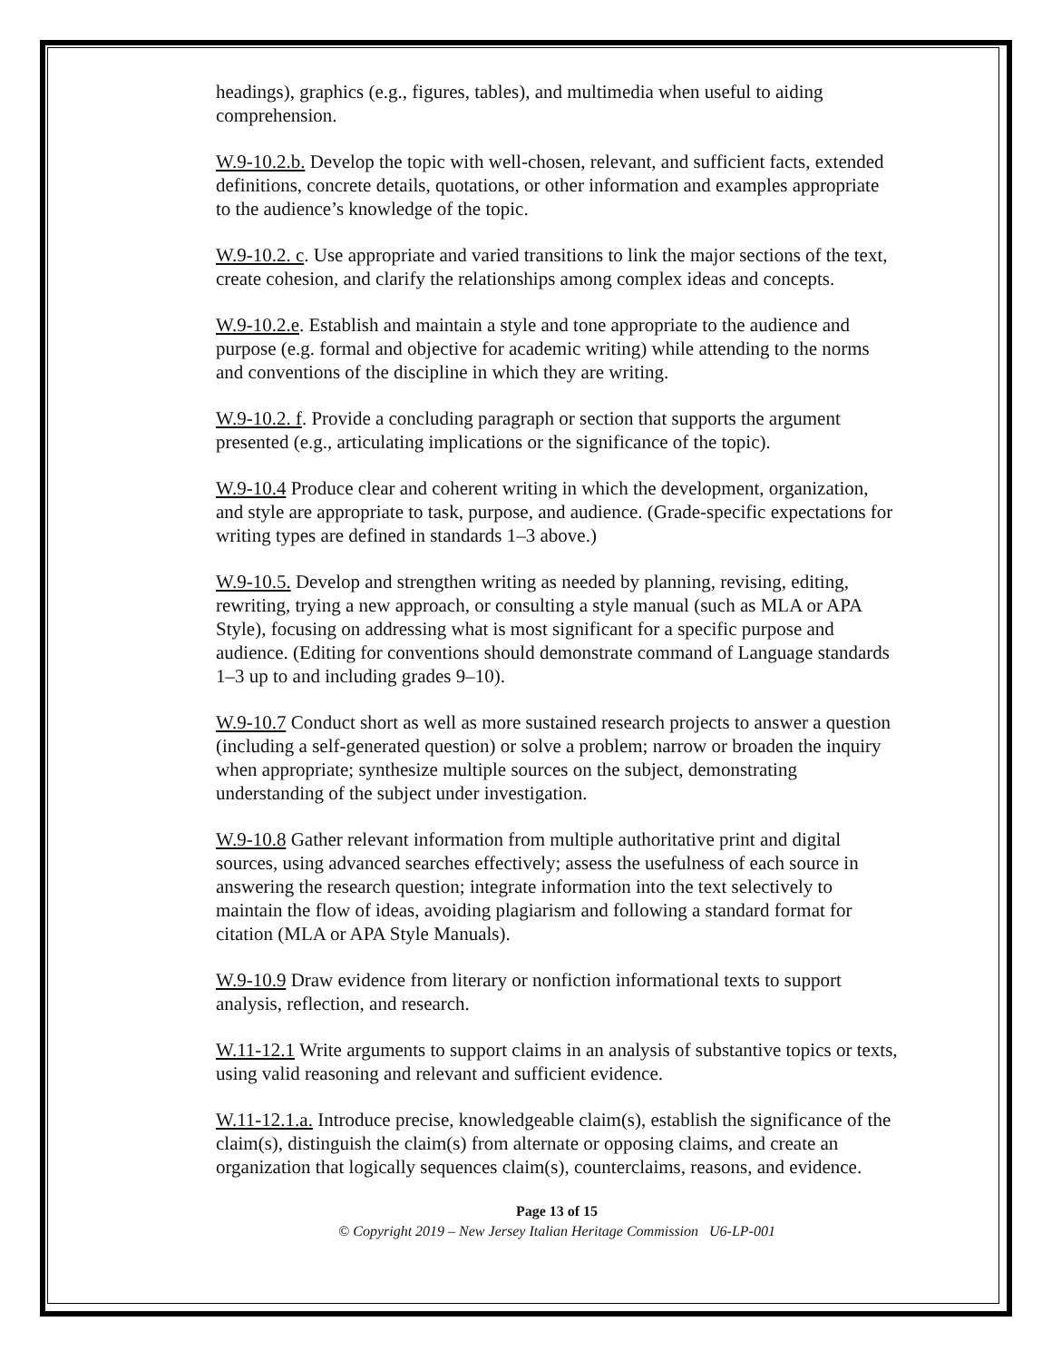headings), graphics (e.g., figures, tables), and multimedia when useful to aiding comprehension.
W.9-10.2.b. Develop the topic with well-chosen, relevant, and sufficient facts, extended definitions, concrete details, quotations, or other information and examples appropriate to the audience’s knowledge of the topic.
W.9-10.2. c. Use appropriate and varied transitions to link the major sections of the text, create cohesion, and clarify the relationships among complex ideas and concepts.
W.9-10.2.e. Establish and maintain a style and tone appropriate to the audience and purpose (e.g. formal and objective for academic writing) while attending to the norms and conventions of the discipline in which they are writing.
W.9-10.2. f. Provide a concluding paragraph or section that supports the argument presented (e.g., articulating implications or the significance of the topic).
W.9-10.4 Produce clear and coherent writing in which the development, organization, and style are appropriate to task, purpose, and audience. (Grade-specific expectations for writing types are defined in standards 1–3 above.)
W.9-10.5. Develop and strengthen writing as needed by planning, revising, editing, rewriting, trying a new approach, or consulting a style manual (such as MLA or APA Style), focusing on addressing what is most significant for a specific purpose and audience. (Editing for conventions should demonstrate command of Language standards 1–3 up to and including grades 9–10).
W.9-10.7 Conduct short as well as more sustained research projects to answer a question (including a self-generated question) or solve a problem; narrow or broaden the inquiry when appropriate; synthesize multiple sources on the subject, demonstrating understanding of the subject under investigation.
W.9-10.8 Gather relevant information from multiple authoritative print and digital sources, using advanced searches effectively; assess the usefulness of each source in answering the research question; integrate information into the text selectively to maintain the flow of ideas, avoiding plagiarism and following a standard format for citation (MLA or APA Style Manuals).
W.9-10.9 Draw evidence from literary or nonfiction informational texts to support analysis, reflection, and research.
W.11-12.1 Write arguments to support claims in an analysis of substantive topics or texts, using valid reasoning and relevant and sufficient evidence.
W.11-12.1.a. Introduce precise, knowledgeable claim(s), establish the significance of the claim(s), distinguish the claim(s) from alternate or opposing claims, and create an organization that logically sequences claim(s), counterclaims, reasons, and evidence.
Page 13 of 15
© Copyright 2019 – New Jersey Italian Heritage Commission U6-LP-001